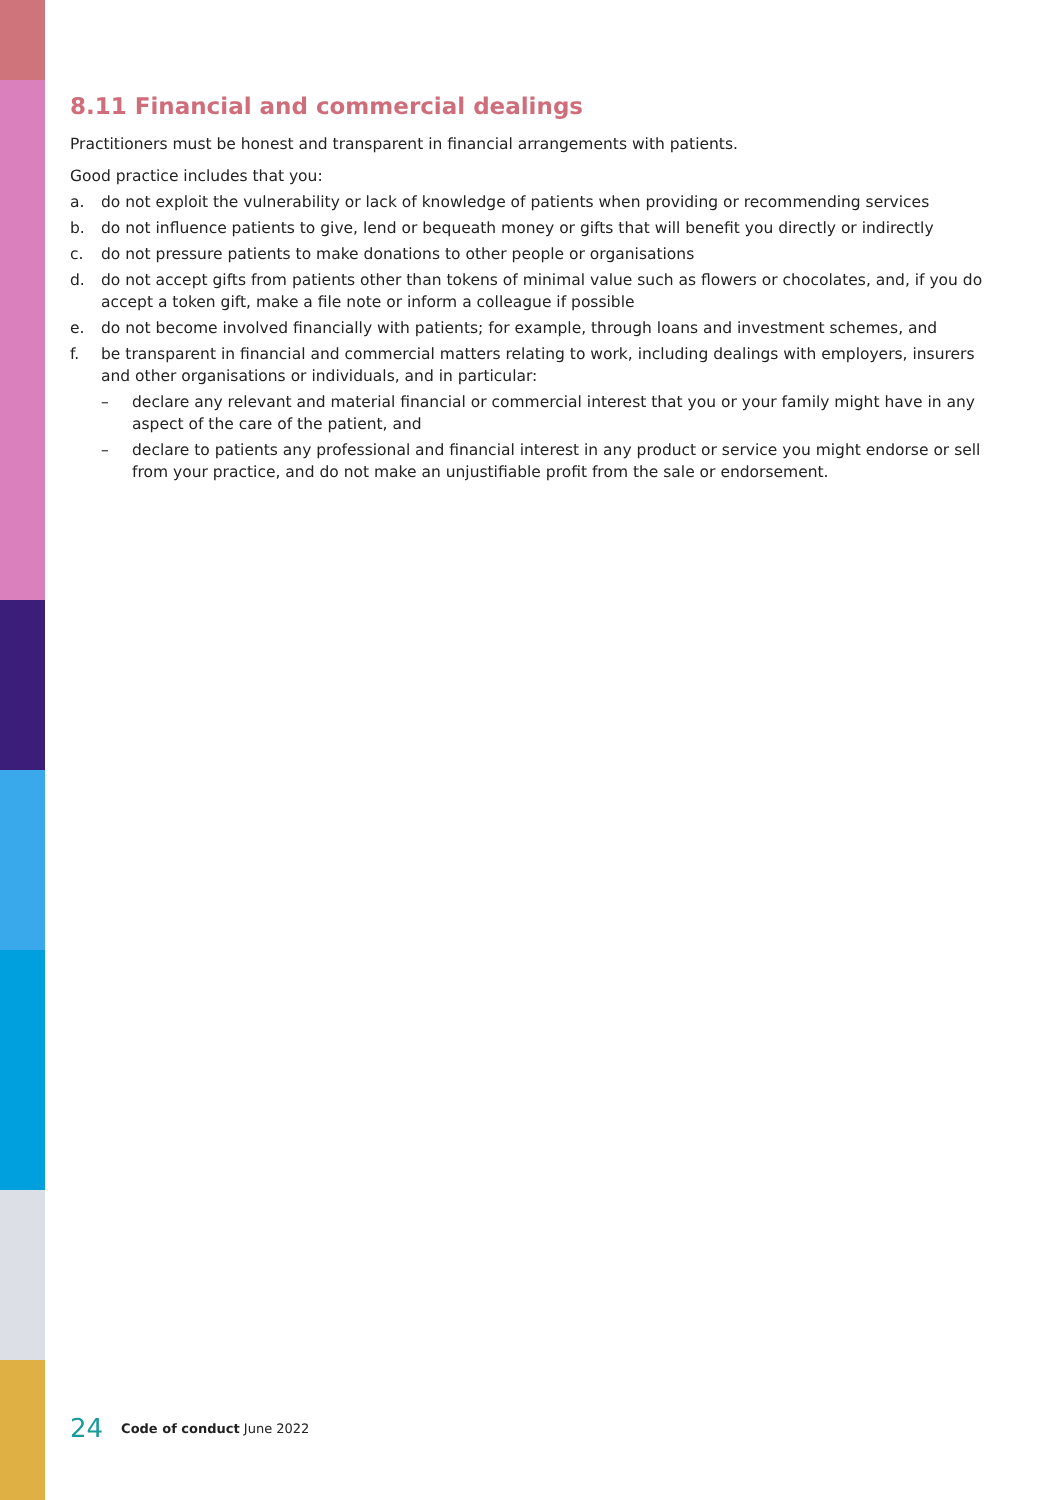8.11 Financial and commercial dealings
Practitioners must be honest and transparent in financial arrangements with patients.
Good practice includes that you:
a. do not exploit the vulnerability or lack of knowledge of patients when providing or recommending services
b. do not influence patients to give, lend or bequeath money or gifts that will benefit you directly or indirectly
c. do not pressure patients to make donations to other people or organisations
d. do not accept gifts from patients other than tokens of minimal value such as flowers or chocolates, and, if you do accept a token gift, make a file note or inform a colleague if possible
e. do not become involved financially with patients; for example, through loans and investment schemes, and
f. be transparent in financial and commercial matters relating to work, including dealings with employers, insurers and other organisations or individuals, and in particular:
– declare any relevant and material financial or commercial interest that you or your family might have in any aspect of the care of the patient, and
– declare to patients any professional and financial interest in any product or service you might endorse or sell from your practice, and do not make an unjustifiable profit from the sale or endorsement.
24 Code of conduct June 2022